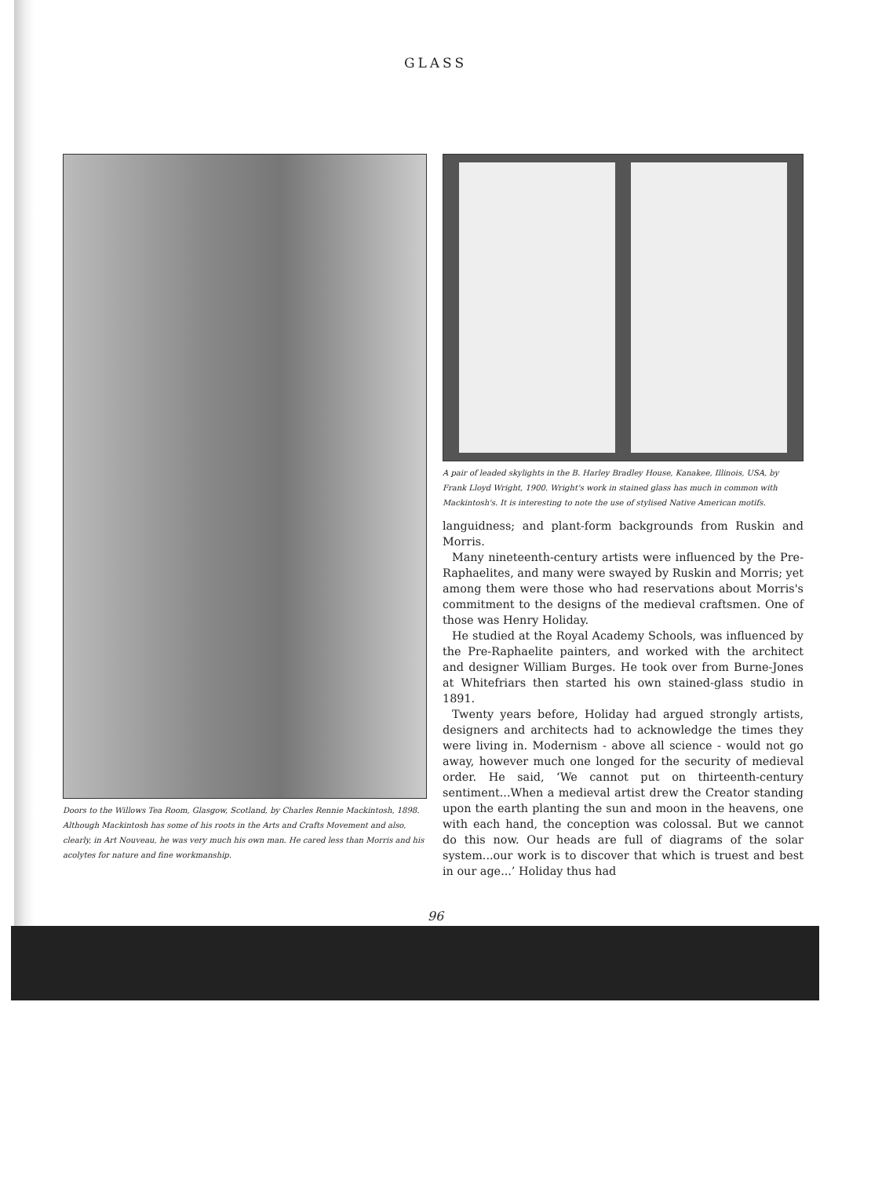GLASS
Doors to the Willows Tea Room, Glasgow, Scotland, by Charles Rennie Mackintosh, 1898. Although Mackintosh has some of his roots in the Arts and Crafts Movement and also, clearly, in Art Nouveau, he was very much his own man. He cared less than Morris and his acolytes for nature and fine workmanship.
A pair of leaded skylights in the B. Harley Bradley House, Kanakee, Illinois, USA, by Frank Lloyd Wright, 1900. Wright's work in stained glass has much in common with Mackintosh's. It is interesting to note the use of stylised Native American motifs.
languidness; and plant-form backgrounds from Ruskin and Morris.
Many nineteenth-century artists were influenced by the Pre-Raphaelites, and many were swayed by Ruskin and Morris; yet among them were those who had reservations about Morris's commitment to the designs of the medieval craftsmen. One of those was Henry Holiday.
He studied at the Royal Academy Schools, was influenced by the Pre-Raphaelite painters, and worked with the architect and designer William Burges. He took over from Burne-Jones at Whitefriars then started his own stained-glass studio in 1891.
Twenty years before, Holiday had argued strongly artists, designers and architects had to acknowledge the times they were living in. Modernism - above all science - would not go away, however much one longed for the security of medieval order. He said, ‘We cannot put on thirteenth-century sentiment...When a medieval artist drew the Creator standing upon the earth planting the sun and moon in the heavens, one with each hand, the conception was colossal. But we cannot do this now. Our heads are full of diagrams of the solar system...our work is to discover that which is truest and best in our age...’ Holiday thus had
96